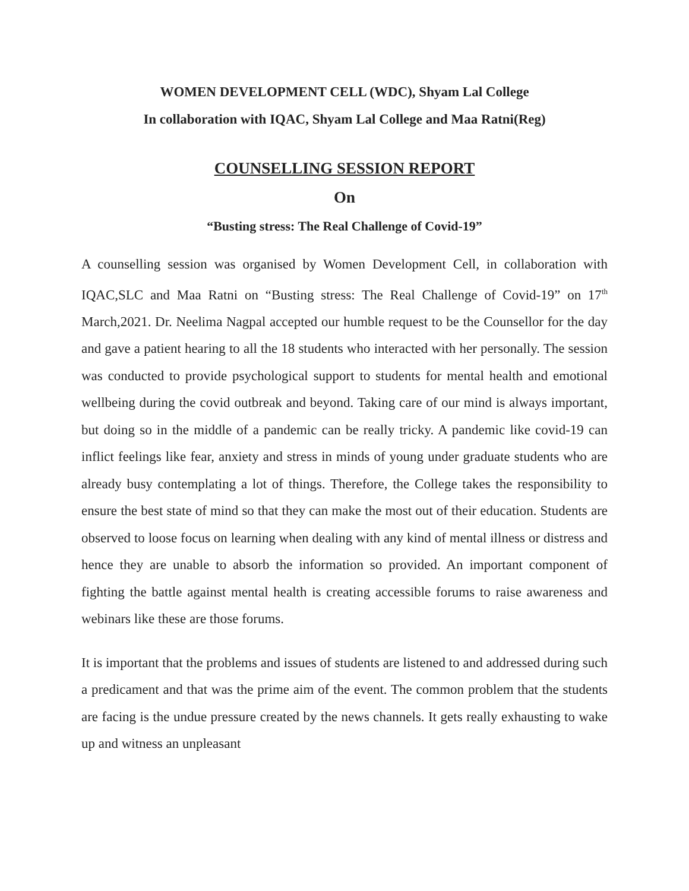WOMEN DEVELOPMENT CELL (WDC), Shyam Lal College
In collaboration with IQAC, Shyam Lal College and Maa Ratni(Reg)
COUNSELLING SESSION REPORT
On
“Busting stress: The Real Challenge of Covid-19”
A counselling session was organised by Women Development Cell, in collaboration with IQAC,SLC and Maa Ratni on “Busting stress: The Real Challenge of Covid-19” on 17<sup>th</sup> March,2021. Dr. Neelima Nagpal accepted our humble request to be the Counsellor for the day and gave a patient hearing to all the 18 students who interacted with her personally. The session was conducted to provide psychological support to students for mental health and emotional wellbeing during the covid outbreak and beyond. Taking care of our mind is always important, but doing so in the middle of a pandemic can be really tricky. A pandemic like covid-19 can inflict feelings like fear, anxiety and stress in minds of young under graduate students who are already busy contemplating a lot of things. Therefore, the College takes the responsibility to ensure the best state of mind so that they can make the most out of their education. Students are observed to loose focus on learning when dealing with any kind of mental illness or distress and hence they are unable to absorb the information so provided. An important component of fighting the battle against mental health is creating accessible forums to raise awareness and webinars like these are those forums.
It is important that the problems and issues of students are listened to and addressed during such a predicament and that was the prime aim of the event. The common problem that the students are facing is the undue pressure created by the news channels. It gets really exhausting to wake up and witness an unpleasant